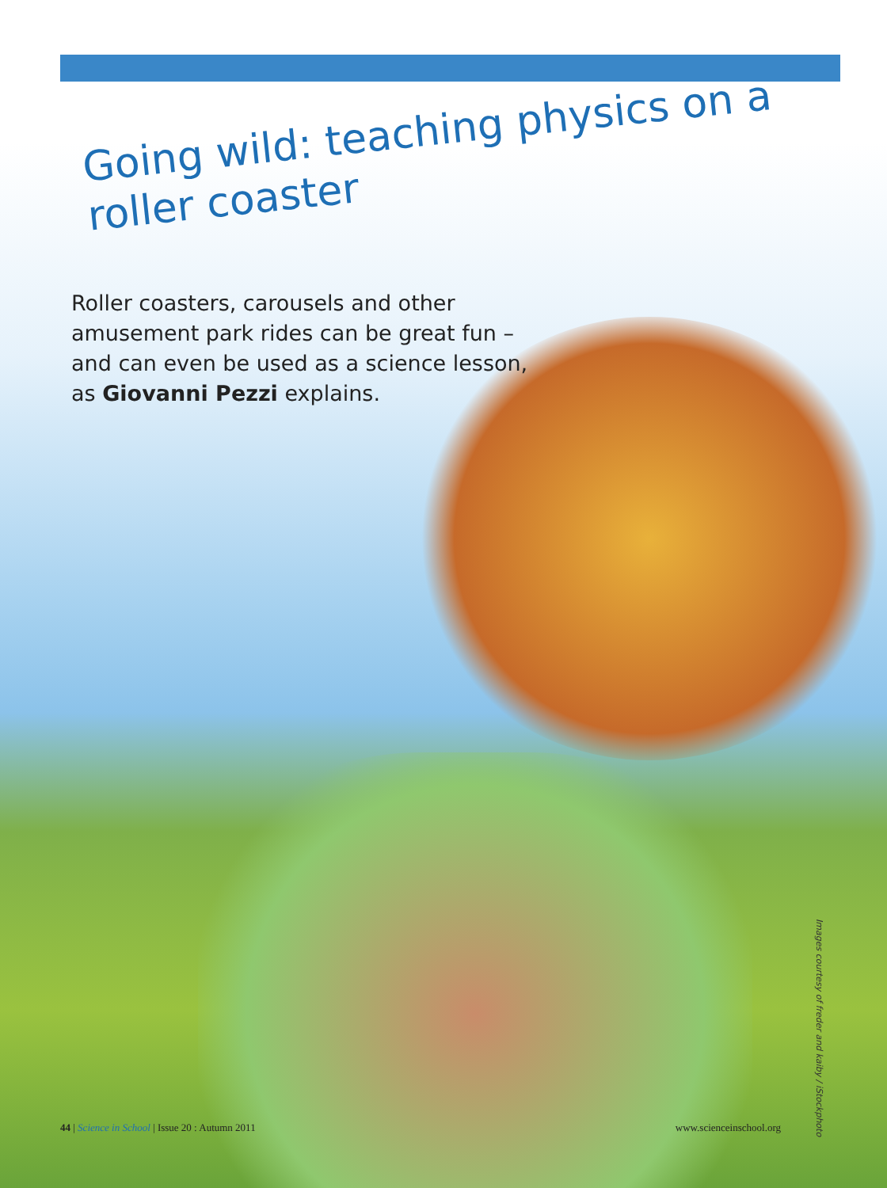Going wild: teaching physics on a roller coaster
Roller coasters, carousels and other amusement park rides can be great fun – and can even be used as a science lesson, as Giovanni Pezzi explains.
Images courtesy of freder and kaiby / iStockphoto
44 | Science in School | Issue 20 : Autumn 2011 www.scienceinschool.org